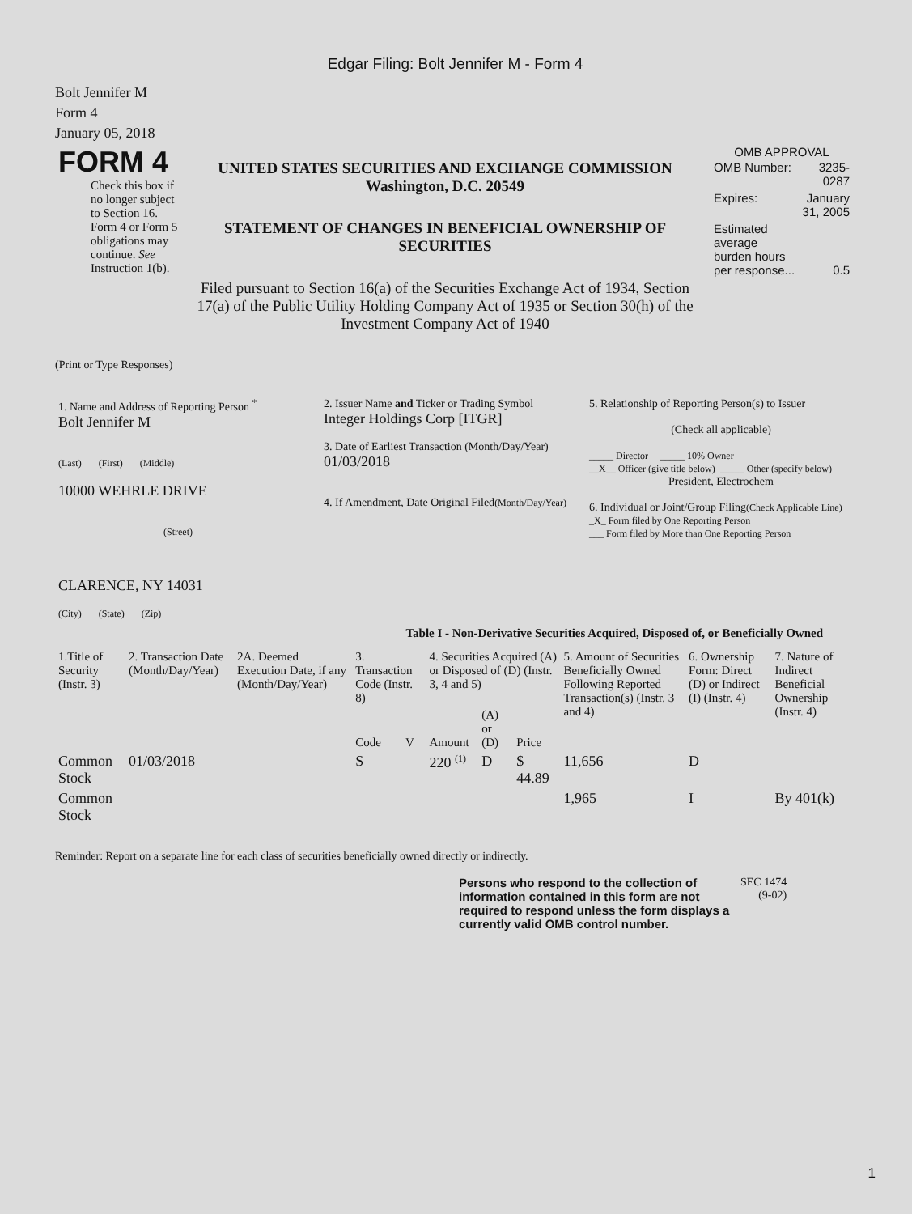Edgar Filing: Bolt Jennifer M - Form 4
Bolt Jennifer M
Form 4
January 05, 2018
| FORM 4 Check this box if no longer subject to Section 16. Form 4 or Form 5 obligations may continue. See Instruction 1(b). | UNITED STATES SECURITIES AND EXCHANGE COMMISSION Washington, D.C. 20549 STATEMENT OF CHANGES IN BENEFICIAL OWNERSHIP OF SECURITIES Filed pursuant to Section 16(a) of the Securities Exchange Act of 1934, Section 17(a) of the Public Utility Holding Company Act of 1935 or Section 30(h) of the Investment Company Act of 1940 | OMB APPROVAL / OMB Number: / 3235-0287 / / Expires: / January 31, 2005 / / Estimated average burden hours per response... / 0.5 / |
(Print or Type Responses)
| 1. Name and Address of Reporting Person <sup>*</sup> Bolt Jennifer M (Last) (First) (Middle) 10000 WEHRLE DRIVE (Street) CLARENCE, NY 14031 (City) (State) (Zip) | 2. Issuer Name and Ticker or Trading Symbol Integer Holdings Corp [ITGR] 3. Date of Earliest Transaction (Month/Day/Year) 01/03/2018 4. If Amendment, Date Original Filed (Month/Day/Year) | 5. Relationship of Reporting Person(s) to Issuer (Check all applicable) _____ Director _____ 10% Owner __X__ Officer (give title below) _____ Other (specify below) President, Electrochem 6. Individual or Joint/Group Filing (Check Applicable Line) _X_ Form filed by One Reporting Person ___ Form filed by More than One Reporting Person |
Table I - Non-Derivative Securities Acquired, Disposed of, or Beneficially Owned
| 1.Title of Security (Instr. 3) | 2. Transaction Date (Month/Day/Year) | 2A. Deemed Execution Date, if any (Month/Day/Year) | 3. Transaction Code (Instr. 8) | | 4. Securities Acquired (A) or Disposed of (D) (Instr. 3, 4 and 5) | | | 5. Amount of Securities Beneficially Owned Following Reported Transaction(s) (Instr. 3 and 4) | 6. Ownership Form: Direct (D) or Indirect (I) (Instr. 4) | 7. Nature of Indirect Beneficial Ownership (Instr. 4) |
| --- | --- | --- | --- | --- | --- | --- | --- | --- | --- | --- |
| | | | Code | V | Amount | (A) or (D) | Price | | | |
| Common Stock | 01/03/2018 | | S | | 220 <sup>(1)</sup> | D | $ 44.89 | 11,656 | D | |
| Common Stock | | | | | | | | 1,965 | I | By 401(k) |
Reminder: Report on a separate line for each class of securities beneficially owned directly or indirectly.
| Persons who respond to the collection of information contained in this form are not required to respond unless the form displays a currently valid OMB control number. | SEC 1474 (9-02) |
1